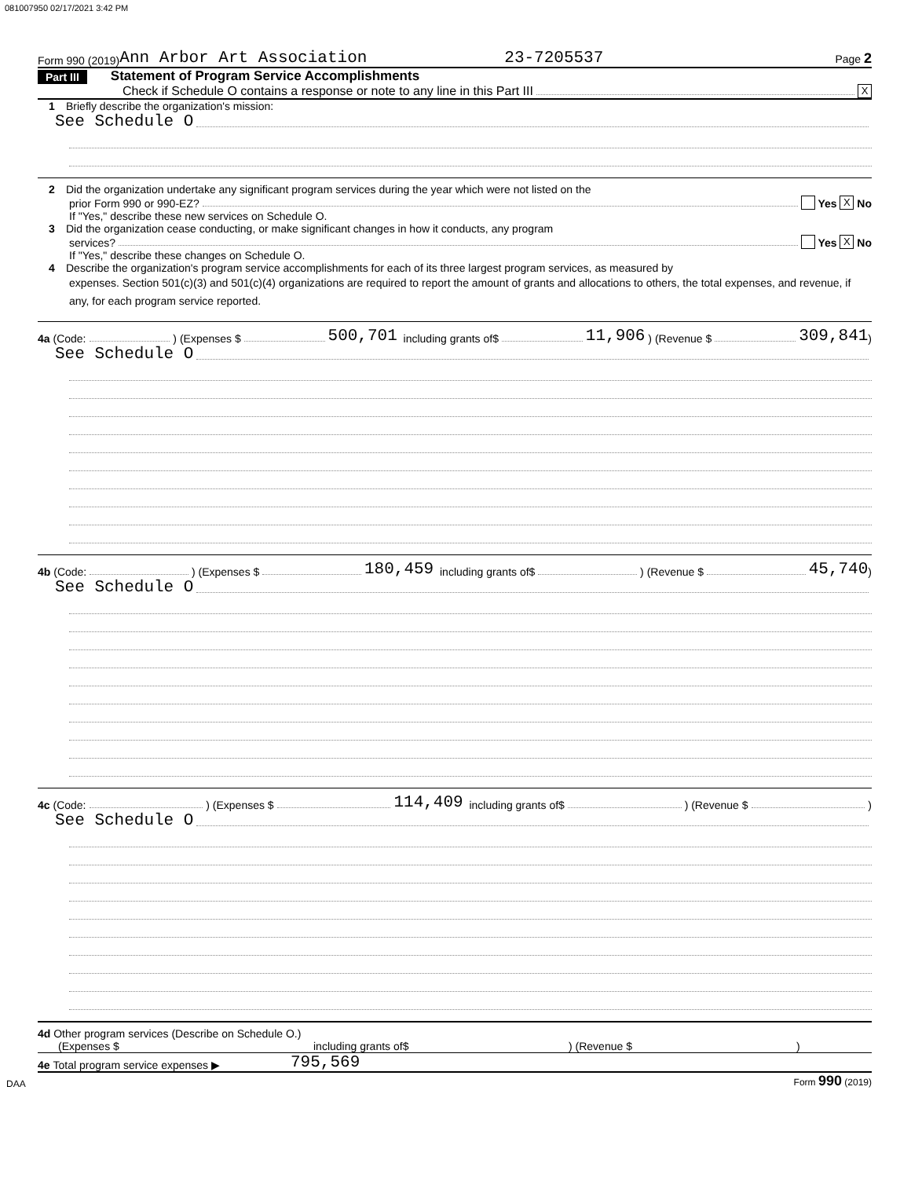081007950 02/17/2021 3:42 PM
Form 990 (2019) Ann Arbor Art Association 23-7205537 Page 2
Part III Statement of Program Service Accomplishments
Check if Schedule O contains a response or note to any line in this Part III X
1 Briefly describe the organization's mission:
See Schedule O
2 Did the organization undertake any significant program services during the year which were not listed on the
prior Form 990 or 990-EZ? Yes X No
If "Yes," describe these new services on Schedule O.
3 Did the organization cease conducting, or make significant changes in how it conducts, any program
services? Yes X No
If "Yes," describe these changes on Schedule O.
4 Describe the organization's program service accomplishments for each of its three largest program services, as measured by
expenses. Section 501(c)(3) and 501(c)(4) organizations are required to report the amount of grants and allocations to others, the total expenses, and revenue, if any, for each program service reported.
4a (Code: ) (Expenses $ 500,701 including grants of$ 11,906 ) (Revenue $ 309,841)
See Schedule O
4b (Code: ) (Expenses $ 180,459 including grants of$ ) (Revenue $ 45,740)
See Schedule O
4c (Code: ) (Expenses $ 114,409 including grants of$ ) (Revenue $ )
See Schedule O
4d Other program services (Describe on Schedule O.)
(Expenses $ including grants of$) (Revenue $)
4e Total program service expenses ▶ 795,569
DAA Form 990 (2019)